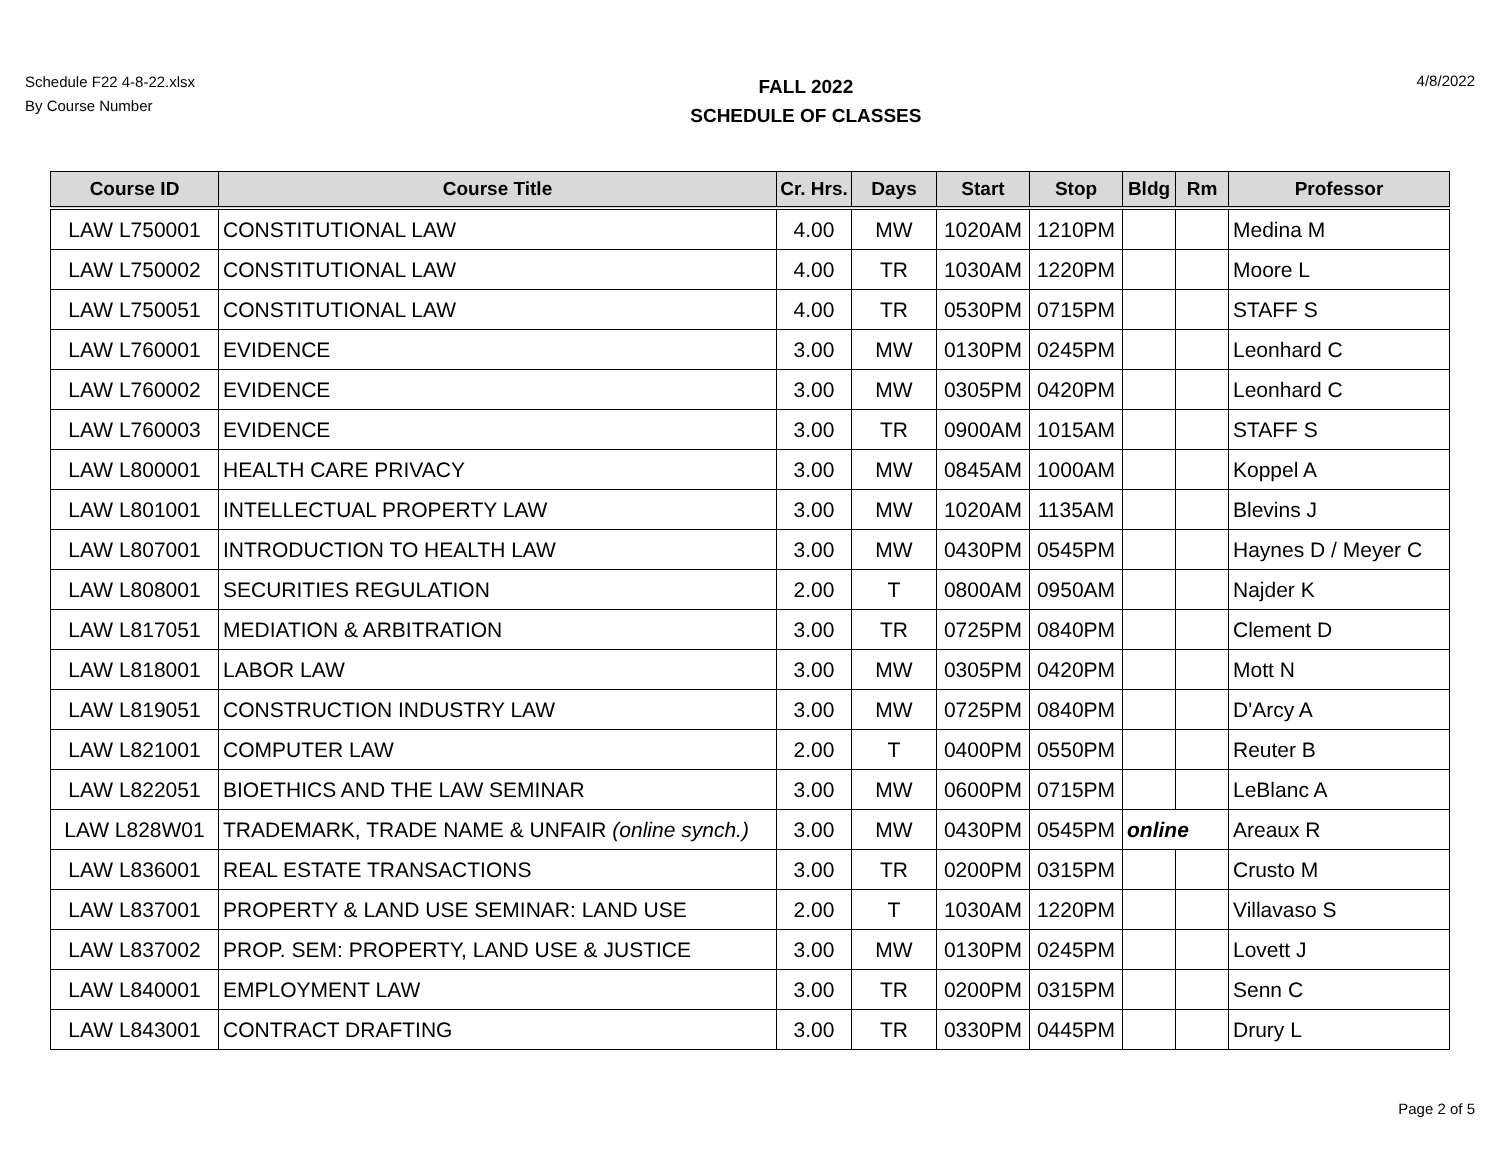Schedule F22 4-8-22.xlsx
By Course Number
FALL 2022
SCHEDULE OF CLASSES
4/8/2022
| Course ID | Course Title | Cr. Hrs. | Days | Start | Stop | Bldg | Rm | Professor |
| --- | --- | --- | --- | --- | --- | --- | --- | --- |
| LAW L750001 | CONSTITUTIONAL LAW | 4.00 | MW | 1020AM | 1210PM | | | Medina M |
| LAW L750002 | CONSTITUTIONAL LAW | 4.00 | TR | 1030AM | 1220PM | | | Moore L |
| LAW L750051 | CONSTITUTIONAL LAW | 4.00 | TR | 0530PM | 0715PM | | | STAFF S |
| LAW L760001 | EVIDENCE | 3.00 | MW | 0130PM | 0245PM | | | Leonhard C |
| LAW L760002 | EVIDENCE | 3.00 | MW | 0305PM | 0420PM | | | Leonhard C |
| LAW L760003 | EVIDENCE | 3.00 | TR | 0900AM | 1015AM | | | STAFF S |
| LAW L800001 | HEALTH CARE PRIVACY | 3.00 | MW | 0845AM | 1000AM | | | Koppel A |
| LAW L801001 | INTELLECTUAL PROPERTY LAW | 3.00 | MW | 1020AM | 1135AM | | | Blevins J |
| LAW L807001 | INTRODUCTION TO HEALTH LAW | 3.00 | MW | 0430PM | 0545PM | | | Haynes D / Meyer C |
| LAW L808001 | SECURITIES REGULATION | 2.00 | T | 0800AM | 0950AM | | | Najder K |
| LAW L817051 | MEDIATION & ARBITRATION | 3.00 | TR | 0725PM | 0840PM | | | Clement D |
| LAW L818001 | LABOR LAW | 3.00 | MW | 0305PM | 0420PM | | | Mott N |
| LAW L819051 | CONSTRUCTION INDUSTRY LAW | 3.00 | MW | 0725PM | 0840PM | | | D'Arcy A |
| LAW L821001 | COMPUTER LAW | 2.00 | T | 0400PM | 0550PM | | | Reuter B |
| LAW L822051 | BIOETHICS AND THE LAW SEMINAR | 3.00 | MW | 0600PM | 0715PM | | | LeBlanc A |
| LAW L828W01 | TRADEMARK, TRADE NAME & UNFAIR (online synch.) | 3.00 | MW | 0430PM | 0545PM | online | | Areaux R |
| LAW L836001 | REAL ESTATE TRANSACTIONS | 3.00 | TR | 0200PM | 0315PM | | | Crusto M |
| LAW L837001 | PROPERTY & LAND USE SEMINAR: LAND USE | 2.00 | T | 1030AM | 1220PM | | | Villavaso S |
| LAW L837002 | PROP. SEM: PROPERTY, LAND USE & JUSTICE | 3.00 | MW | 0130PM | 0245PM | | | Lovett J |
| LAW L840001 | EMPLOYMENT LAW | 3.00 | TR | 0200PM | 0315PM | | | Senn C |
| LAW L843001 | CONTRACT DRAFTING | 3.00 | TR | 0330PM | 0445PM | | | Drury L |
Page 2 of 5